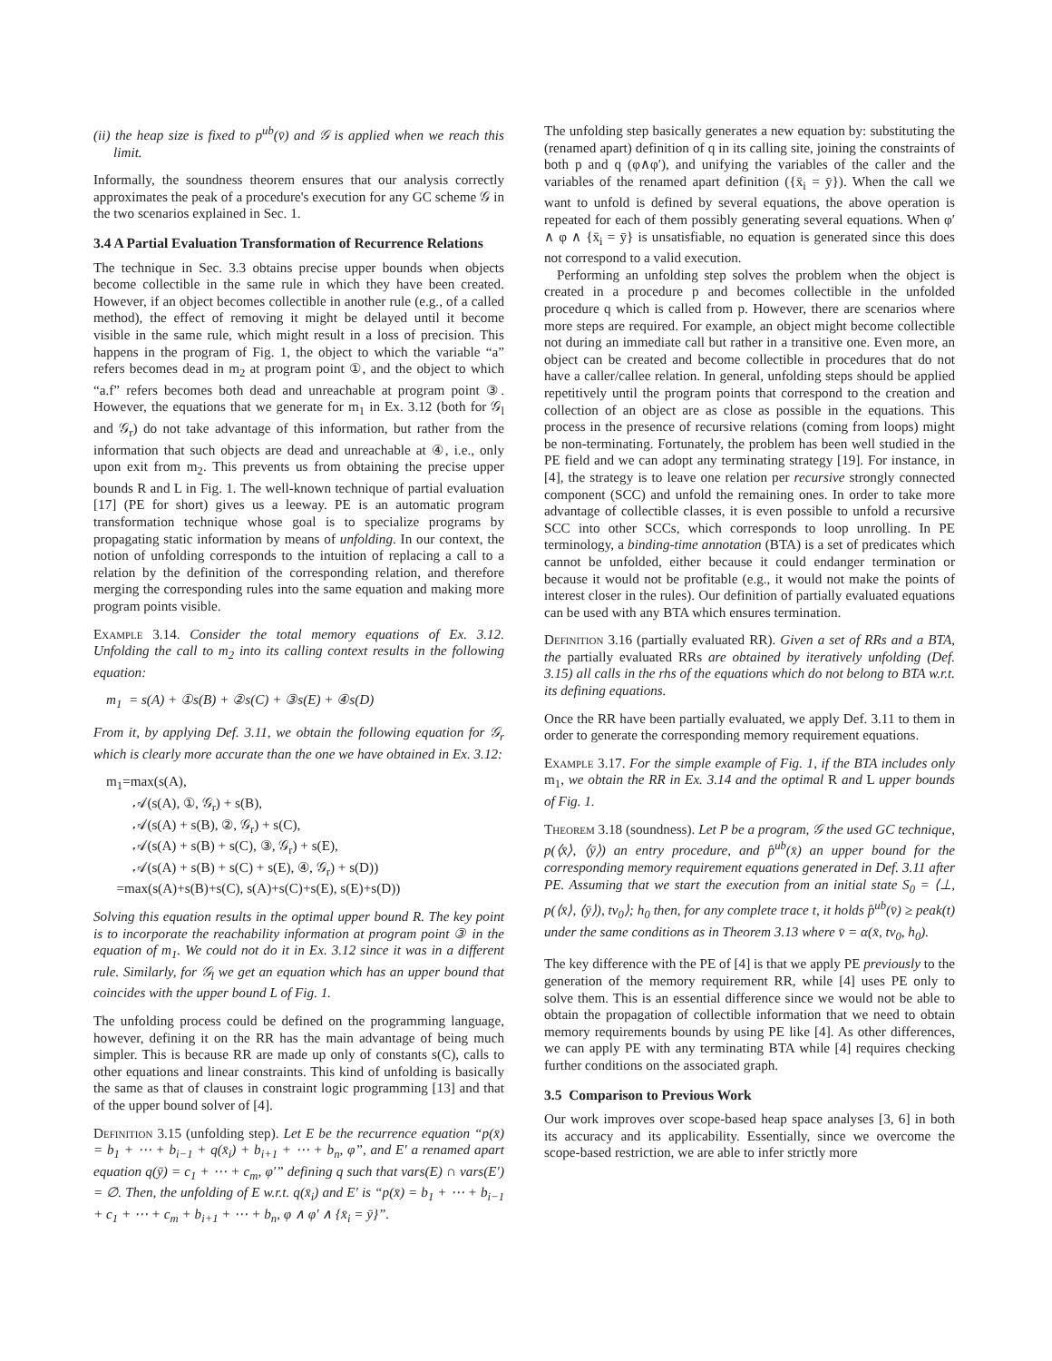(ii) the heap size is fixed to p<sup>ub</sup>(v̄) and 𝒢 is applied when we reach this limit.
Informally, the soundness theorem ensures that our analysis correctly approximates the peak of a procedure's execution for any GC scheme 𝒢 in the two scenarios explained in Sec. 1.
3.4 A Partial Evaluation Transformation of Recurrence Relations
The technique in Sec. 3.3 obtains precise upper bounds when objects become collectible in the same rule in which they have been created. However, if an object becomes collectible in another rule (e.g., of a called method), the effect of removing it might be delayed until it become visible in the same rule, which might result in a loss of precision. This happens in the program of Fig. 1, the object to which the variable “a” refers becomes dead in m<sub>2</sub> at program point ①, and the object to which “a.f” refers becomes both dead and unreachable at program point ③. However, the equations that we generate for m<sub>1</sub> in Ex. 3.12 (both for 𝒢<sub>l</sub> and 𝒢<sub>r</sub>) do not take advantage of this information, but rather from the information that such objects are dead and unreachable at ④, i.e., only upon exit from m<sub>2</sub>. This prevents us from obtaining the precise upper bounds R and L in Fig. 1. The well-known technique of partial evaluation [17] (PE for short) gives us a leeway. PE is an automatic program transformation technique whose goal is to specialize programs by propagating static information by means of unfolding. In our context, the notion of unfolding corresponds to the intuition of replacing a call to a relation by the definition of the corresponding relation, and therefore merging the corresponding rules into the same equation and making more program points visible.
Example 3.14. Consider the total memory equations of Ex. 3.12. Unfolding the call to m<sub>2</sub> into its calling context results in the following equation:
m<sub>1</sub> = s(A) + ①s(B) + ②s(C) + ③s(E) + ④s(D)
From it, by applying Def. 3.11, we obtain the following equation for 𝒢<sub>r</sub> which is clearly more accurate than the one we have obtained in Ex. 3.12:
m<sub>1</sub>=max(s(A),
𝒜(s(A), ①, 𝒢<sub>r</sub>) + s(B),
𝒜(s(A) + s(B), ②, 𝒢<sub>r</sub>) + s(C),
𝒜(s(A) + s(B) + s(C), ③, 𝒢<sub>r</sub>) + s(E),
𝒜(s(A) + s(B) + s(C) + s(E), ④, 𝒢<sub>r</sub>) + s(D))
=max(s(A)+s(B)+s(C), s(A)+s(C)+s(E), s(E)+s(D))
Solving this equation results in the optimal upper bound R. The key point is to incorporate the reachability information at program point ③ in the equation of m<sub>1</sub>. We could not do it in Ex. 3.12 since it was in a different rule. Similarly, for 𝒢<sub>l</sub> we get an equation which has an upper bound that coincides with the upper bound L of Fig. 1.
The unfolding process could be defined on the programming language, however, defining it on the RR has the main advantage of being much simpler. This is because RR are made up only of constants s(C), calls to other equations and linear constraints. This kind of unfolding is basically the same as that of clauses in constraint logic programming [13] and that of the upper bound solver of [4].
Definition 3.15 (unfolding step). Let E be the recurrence equation “p(x̄) = b<sub>1</sub> + ⋯ + b<sub>i−1</sub> + q(x̄<sub>i</sub>) + b<sub>i+1</sub> + ⋯ + b<sub>n</sub>, φ”, and E′ a renamed apart equation q(ȳ) = c<sub>1</sub> + ⋯ + c<sub>m</sub>, φ′” defining q such that vars(E) ∩ vars(E′) = ∅. Then, the unfolding of E w.r.t. q(x̄<sub>i</sub>) and E′ is “p(x̄) = b<sub>1</sub> + ⋯ + b<sub>i−1</sub> + c<sub>1</sub> + ⋯ + c<sub>m</sub> + b<sub>i+1</sub> + ⋯ + b<sub>n</sub>, φ ∧ φ′ ∧ {x̄<sub>i</sub> = ȳ}”.
The unfolding step basically generates a new equation by: substituting the (renamed apart) definition of q in its calling site, joining the constraints of both p and q (φ∧φ′), and unifying the variables of the caller and the variables of the renamed apart definition ({x̄<sub>i</sub> = ȳ}). When the call we want to unfold is defined by several equations, the above operation is repeated for each of them possibly generating several equations. When φ′ ∧ φ ∧ {x̄<sub>i</sub> = ȳ} is unsatisfiable, no equation is generated since this does not correspond to a valid execution.
Performing an unfolding step solves the problem when the object is created in a procedure p and becomes collectible in the unfolded procedure q which is called from p. However, there are scenarios where more steps are required. For example, an object might become collectible not during an immediate call but rather in a transitive one. Even more, an object can be created and become collectible in procedures that do not have a caller/callee relation. In general, unfolding steps should be applied repetitively until the program points that correspond to the creation and collection of an object are as close as possible in the equations. This process in the presence of recursive relations (coming from loops) might be non-terminating. Fortunately, the problem has been well studied in the PE field and we can adopt any terminating strategy [19]. For instance, in [4], the strategy is to leave one relation per recursive strongly connected component (SCC) and unfold the remaining ones. In order to take more advantage of collectible classes, it is even possible to unfold a recursive SCC into other SCCs, which corresponds to loop unrolling. In PE terminology, a binding-time annotation (BTA) is a set of predicates which cannot be unfolded, either because it could endanger termination or because it would not be profitable (e.g., it would not make the points of interest closer in the rules). Our definition of partially evaluated equations can be used with any BTA which ensures termination.
Definition 3.16 (partially evaluated RR). Given a set of RRs and a BTA, the partially evaluated RRs are obtained by iteratively unfolding (Def. 3.15) all calls in the rhs of the equations which do not belong to BTA w.r.t. its defining equations.
Once the RR have been partially evaluated, we apply Def. 3.11 to them in order to generate the corresponding memory requirement equations.
Example 3.17. For the simple example of Fig. 1, if the BTA includes only m<sub>1</sub>, we obtain the RR in Ex. 3.14 and the optimal R and L upper bounds of Fig. 1.
Theorem 3.18 (soundness). Let P be a program, 𝒢 the used GC technique, p(⟨x̄⟩, ⟨ȳ⟩) an entry procedure, and p̂<sup>ub</sup>(x̄) an upper bound for the corresponding memory requirement equations generated in Def. 3.11 after PE. Assuming that we start the execution from an initial state S<sub>0</sub> = ⟨⊥, p(⟨x̄⟩, ⟨ȳ⟩), tv<sub>0</sub>⟩; h<sub>0</sub> then, for any complete trace t, it holds p̂<sup>ub</sup>(v̄) ≥ peak(t) under the same conditions as in Theorem 3.13 where v̄ = α(x̄, tv<sub>0</sub>, h<sub>0</sub>).
The key difference with the PE of [4] is that we apply PE previously to the generation of the memory requirement RR, while [4] uses PE only to solve them. This is an essential difference since we would not be able to obtain the propagation of collectible information that we need to obtain memory requirements bounds by using PE like [4]. As other differences, we can apply PE with any terminating BTA while [4] requires checking further conditions on the associated graph.
3.5 Comparison to Previous Work
Our work improves over scope-based heap space analyses [3, 6] in both its accuracy and its applicability. Essentially, since we overcome the scope-based restriction, we are able to infer strictly more